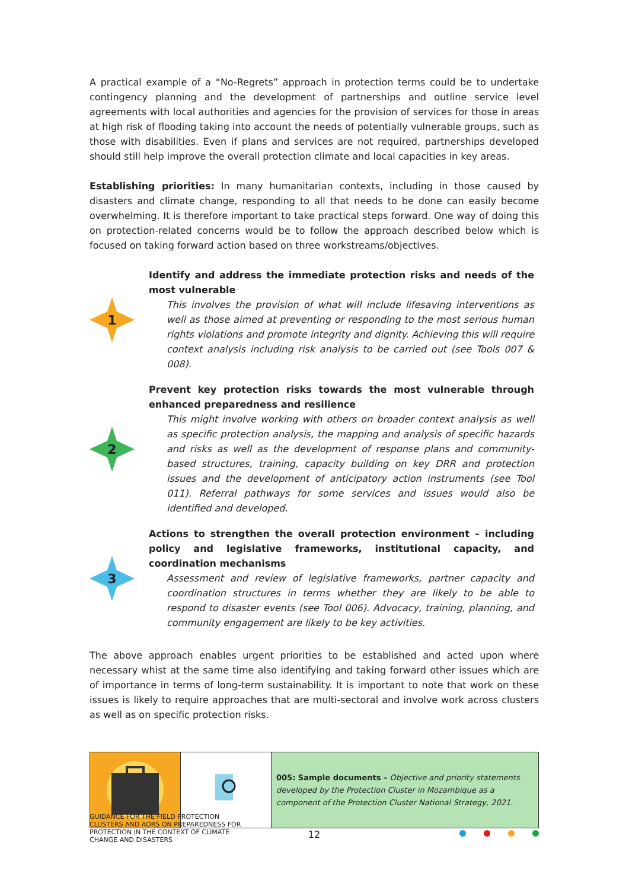A practical example of a “No-Regrets” approach in protection terms could be to undertake contingency planning and the development of partnerships and outline service level agreements with local authorities and agencies for the provision of services for those in areas at high risk of flooding taking into account the needs of potentially vulnerable groups, such as those with disabilities. Even if plans and services are not required, partnerships developed should still help improve the overall protection climate and local capacities in key areas.
Establishing priorities: In many humanitarian contexts, including in those caused by disasters and climate change, responding to all that needs to be done can easily become overwhelming. It is therefore important to take practical steps forward. One way of doing this on protection-related concerns would be to follow the approach described below which is focused on taking forward action based on three workstreams/objectives.
1
Identify and address the immediate protection risks and needs of the most vulnerable
This involves the provision of what will include lifesaving interventions as well as those aimed at preventing or responding to the most serious human rights violations and promote integrity and dignity. Achieving this will require context analysis including risk analysis to be carried out (see Tools 007 & 008).
2
Prevent key protection risks towards the most vulnerable through enhanced preparedness and resilience
This might involve working with others on broader context analysis as well as specific protection analysis, the mapping and analysis of specific hazards and risks as well as the development of response plans and community-based structures, training, capacity building on key DRR and protection issues and the development of anticipatory action instruments (see Tool 011). Referral pathways for some services and issues would also be identified and developed.
3
Actions to strengthen the overall protection environment – including policy and legislative frameworks, institutional capacity, and coordination mechanisms
Assessment and review of legislative frameworks, partner capacity and coordination structures in terms whether they are likely to be able to respond to disaster events (see Tool 006). Advocacy, training, planning, and community engagement are likely to be key activities.
The above approach enables urgent priorities to be established and acted upon where necessary whist at the same time also identifying and taking forward other issues which are of importance in terms of long-term sustainability. It is important to note that work on these issues is likely to require approaches that are multi-sectoral and involve work across clusters as well as on specific protection risks.
| | | 005: Sample documents – Objective and priority statements developed by the Protection Cluster in Mozambique as a component of the Protection Cluster National Strategy, 2021. |
GUIDANCE FOR THE FIELD PROTECTION CLUSTERS AND AORS ON PREPAREDNESS FOR PROTECTION IN THE CONTEXT OF CLIMATE CHANGE AND DISASTERS
12